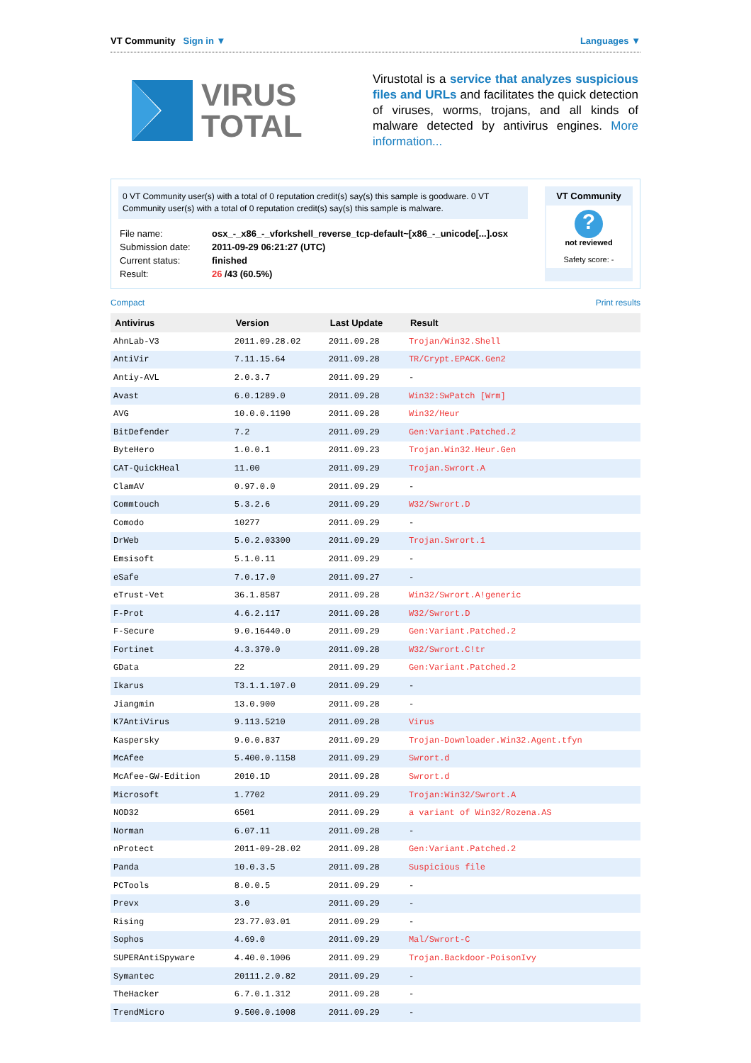VT Community Sign in ▼ Languages ▼
VIRUS
TOTAL
Virustotal is a service that analyzes suspicious files and URLs and facilitates the quick detection of viruses, worms, trojans, and all kinds of malware detected by antivirus engines. More information...
0 VT Community user(s) with a total of 0 reputation credit(s) say(s) this sample is goodware. 0 VT Community user(s) with a total of 0 reputation credit(s) say(s) this sample is malware.
| File name: | osx_-_x86_-_vforkshell_reverse_tcp-default~[x86_-_unicode[...].osx |
| Submission date: | 2011-09-29 06:21:27 (UTC) |
| Current status: | finished |
| Result: | 26 /43 (60.5%) |
VT Community
?
not reviewed
Safety score: -
Compact Print results
| Antivirus | Version | Last Update | Result |
| --- | --- | --- | --- |
| AhnLab-V3 | 2011.09.28.02 | 2011.09.28 | Trojan/Win32.Shell |
| AntiVir | 7.11.15.64 | 2011.09.28 | TR/Crypt.EPACK.Gen2 |
| Antiy-AVL | 2.0.3.7 | 2011.09.29 | - |
| Avast | 6.0.1289.0 | 2011.09.28 | Win32:SwPatch [Wrm] |
| AVG | 10.0.0.1190 | 2011.09.28 | Win32/Heur |
| BitDefender | 7.2 | 2011.09.29 | Gen:Variant.Patched.2 |
| ByteHero | 1.0.0.1 | 2011.09.23 | Trojan.Win32.Heur.Gen |
| CAT-QuickHeal | 11.00 | 2011.09.29 | Trojan.Swrort.A |
| ClamAV | 0.97.0.0 | 2011.09.29 | - |
| Commtouch | 5.3.2.6 | 2011.09.29 | W32/Swrort.D |
| Comodo | 10277 | 2011.09.29 | - |
| DrWeb | 5.0.2.03300 | 2011.09.29 | Trojan.Swrort.1 |
| Emsisoft | 5.1.0.11 | 2011.09.29 | - |
| eSafe | 7.0.17.0 | 2011.09.27 | - |
| eTrust-Vet | 36.1.8587 | 2011.09.28 | Win32/Swrort.A!generic |
| F-Prot | 4.6.2.117 | 2011.09.28 | W32/Swrort.D |
| F-Secure | 9.0.16440.0 | 2011.09.29 | Gen:Variant.Patched.2 |
| Fortinet | 4.3.370.0 | 2011.09.28 | W32/Swrort.C!tr |
| GData | 22 | 2011.09.29 | Gen:Variant.Patched.2 |
| Ikarus | T3.1.1.107.0 | 2011.09.29 | - |
| Jiangmin | 13.0.900 | 2011.09.28 | - |
| K7AntiVirus | 9.113.5210 | 2011.09.28 | Virus |
| Kaspersky | 9.0.0.837 | 2011.09.29 | Trojan-Downloader.Win32.Agent.tfyn |
| McAfee | 5.400.0.1158 | 2011.09.29 | Swrort.d |
| McAfee-GW-Edition | 2010.1D | 2011.09.28 | Swrort.d |
| Microsoft | 1.7702 | 2011.09.29 | Trojan:Win32/Swrort.A |
| NOD32 | 6501 | 2011.09.29 | a variant of Win32/Rozena.AS |
| Norman | 6.07.11 | 2011.09.28 | - |
| nProtect | 2011-09-28.02 | 2011.09.28 | Gen:Variant.Patched.2 |
| Panda | 10.0.3.5 | 2011.09.28 | Suspicious file |
| PCTools | 8.0.0.5 | 2011.09.29 | - |
| Prevx | 3.0 | 2011.09.29 | - |
| Rising | 23.77.03.01 | 2011.09.29 | - |
| Sophos | 4.69.0 | 2011.09.29 | Mal/Swrort-C |
| SUPERAntiSpyware | 4.40.0.1006 | 2011.09.29 | Trojan.Backdoor-PoisonIvy |
| Symantec | 20111.2.0.82 | 2011.09.29 | - |
| TheHacker | 6.7.0.1.312 | 2011.09.28 | - |
| TrendMicro | 9.500.0.1008 | 2011.09.29 | - |